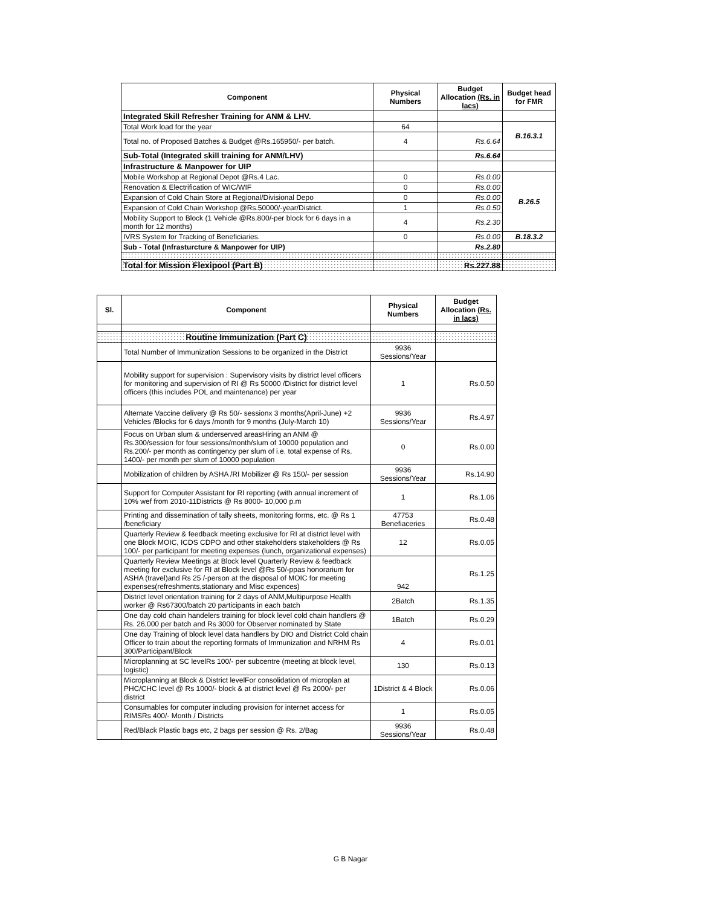| Component | Physical Numbers | Budget Allocation (Rs. in lacs) | Budget head for FMR |
| --- | --- | --- | --- |
| Integrated Skill Refresher Training for ANM & LHV. | | | |
| Total Work load for the year | 64 | | B.16.3.1 |
| Total no. of Proposed Batches & Budget @Rs.165950/- per batch. | 4 | Rs.6.64 | |
| Sub-Total (Integrated skill training for ANM/LHV) | | Rs.6.64 | |
| Infrastructure & Manpower for UIP | | | |
| Mobile Workshop at Regional Depot @Rs.4 Lac. | 0 | Rs.0.00 | B.26.5 |
| Renovation & Electrification of WIC/WIF | 0 | Rs.0.00 | |
| Expansion of Cold Chain Store at Regional/Divisional Depo | 0 | Rs.0.00 | |
| Expansion of Cold Chain Workshop @Rs.50000/-year/District. | 1 | Rs.0.50 | |
| Mobility Support to Block (1 Vehicle @Rs.800/-per block for 6 days in a month for 12 months) | 4 | Rs.2.30 | |
| IVRS System for Tracking of Beneficiaries. | 0 | Rs.0.00 | B.18.3.2 |
| Sub - Total (Infrasturcture & Manpower for UIP) | | Rs.2.80 | |
| Total for Mission Flexipool (Part B) | | Rs.227.88 | |
| Sl. | Component | Physical Numbers | Budget Allocation (Rs. in lacs) |
| --- | --- | --- | --- |
| | Routine Immunization (Part C) | | |
| | Total Number of Immunization Sessions to be organized in the District | 9936 Sessions/Year | |
| | Mobility support for supervision : Supervisory visits by district level officers for monitoring and supervision of RI @ Rs 50000 /District for district level officers (this includes POL and maintenance) per year | 1 | Rs.0.50 |
| | Alternate Vaccine delivery @ Rs 50/- sessionx 3 months(April-June) +2 Vehicles /Blocks for 6 days /month for 9 months (July-March 10) | 9936 Sessions/Year | Rs.4.97 |
| | Focus on Urban slum & underserved areasHiring an ANM @ Rs.300/session for four sessions/month/slum of 10000 population and Rs.200/- per month as contingency per slum of i.e. total expense of Rs. 1400/- per month per slum of 10000 population | 0 | Rs.0.00 |
| | Mobilization of children by ASHA /RI Mobilizer @ Rs 150/- per session | 9936 Sessions/Year | Rs.14.90 |
| | Support for Computer Assistant for RI reporting (with annual increment of 10% wef from 2010-11Districts @ Rs 8000- 10,000 p.m | 1 | Rs.1.06 |
| | Printing and dissemination of tally sheets, monitoring forms, etc. @ Rs 1 /beneficiary | 47753 Benefiaceries | Rs.0.48 |
| | Quarterly Review & feedback meeting exclusive for RI at district level with one Block MOIC, ICDS CDPO and other stakeholders stakeholders @ Rs 100/- per participant for meeting expenses (lunch, organizational expenses) | 12 | Rs.0.05 |
| | Quarterly Review Meetings at Block level Quarterly Review & feedback meeting for exclusive for RI at Block level @Rs 50/-ppas honorarium for ASHA (travel)and Rs 25 /-person at the disposal of MOIC for meeting expenses(refreshments,stationary and Misc expences) | 942 | Rs.1.25 |
| | District level orientation training for 2 days of ANM,Multipurpose Health worker @ Rs67300/batch 20 participants in each batch | 2Batch | Rs.1.35 |
| | One day cold chain handelers training for block level cold chain handlers @ Rs. 26,000 per batch and Rs 3000 for Observer nominated by State | 1Batch | Rs.0.29 |
| | One day Training of block level data handlers by DIO and District Cold chain Officer to train about the reporting formats of Immunization and NRHM Rs 300/Participant/Block | 4 | Rs.0.01 |
| | Microplanning at SC levelRs 100/- per subcentre (meeting at block level, logistic) | 130 | Rs.0.13 |
| | Microplanning at Block & District levelFor consolidation of microplan at PHC/CHC level @ Rs 1000/- block & at district level @ Rs 2000/- per district | 1District & 4 Block | Rs.0.06 |
| | Consumables for computer including provision for internet access for RIMSRs 400/- Month / Districts | 1 | Rs.0.05 |
| | Red/Black Plastic bags etc, 2 bags per session @ Rs. 2/Bag | 9936 Sessions/Year | Rs.0.48 |
G B Nagar